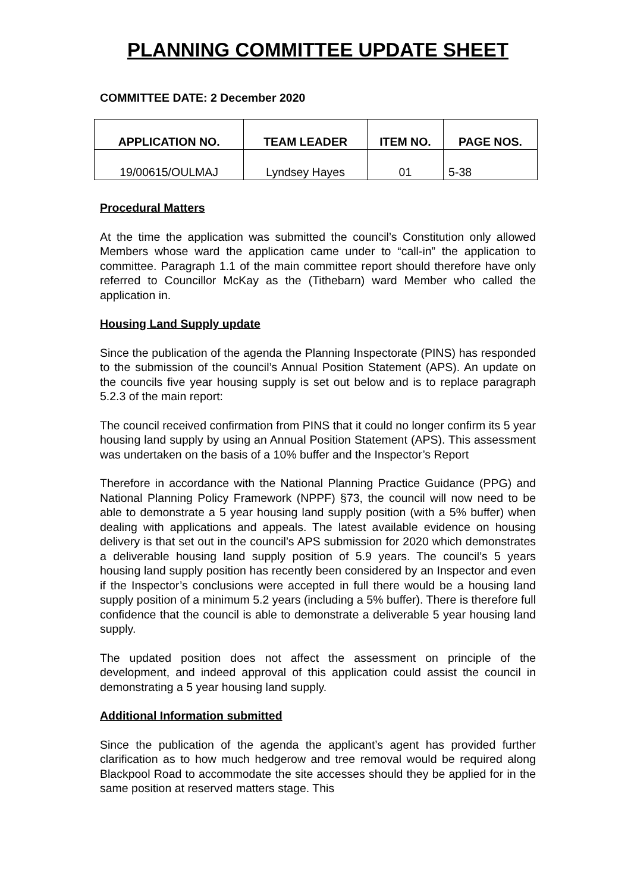PLANNING COMMITTEE UPDATE SHEET
COMMITTEE DATE: 2 December 2020
| APPLICATION NO. | TEAM LEADER | ITEM NO. | PAGE NOS. |
| --- | --- | --- | --- |
| 19/00615/OULMAJ | Lyndsey Hayes | 01 | 5-38 |
Procedural Matters
At the time the application was submitted the council’s Constitution only allowed Members whose ward the application came under to “call-in” the application to committee. Paragraph 1.1 of the main committee report should therefore have only referred to Councillor McKay as the (Tithebarn) ward Member who called the application in.
Housing Land Supply update
Since the publication of the agenda the Planning Inspectorate (PINS) has responded to the submission of the council’s Annual Position Statement (APS). An update on the councils five year housing supply is set out below and is to replace paragraph 5.2.3 of the main report:
The council received confirmation from PINS that it could no longer confirm its 5 year housing land supply by using an Annual Position Statement (APS). This assessment was undertaken on the basis of a 10% buffer and the Inspector’s Report
Therefore in accordance with the National Planning Practice Guidance (PPG) and National Planning Policy Framework (NPPF) §73, the council will now need to be able to demonstrate a 5 year housing land supply position (with a 5% buffer) when dealing with applications and appeals. The latest available evidence on housing delivery is that set out in the council’s APS submission for 2020 which demonstrates a deliverable housing land supply position of 5.9 years. The council’s 5 years housing land supply position has recently been considered by an Inspector and even if the Inspector’s conclusions were accepted in full there would be a housing land supply position of a minimum 5.2 years (including a 5% buffer). There is therefore full confidence that the council is able to demonstrate a deliverable 5 year housing land supply.
The updated position does not affect the assessment on principle of the development, and indeed approval of this application could assist the council in demonstrating a 5 year housing land supply.
Additional Information submitted
Since the publication of the agenda the applicant’s agent has provided further clarification as to how much hedgerow and tree removal would be required along Blackpool Road to accommodate the site accesses should they be applied for in the same position at reserved matters stage. This